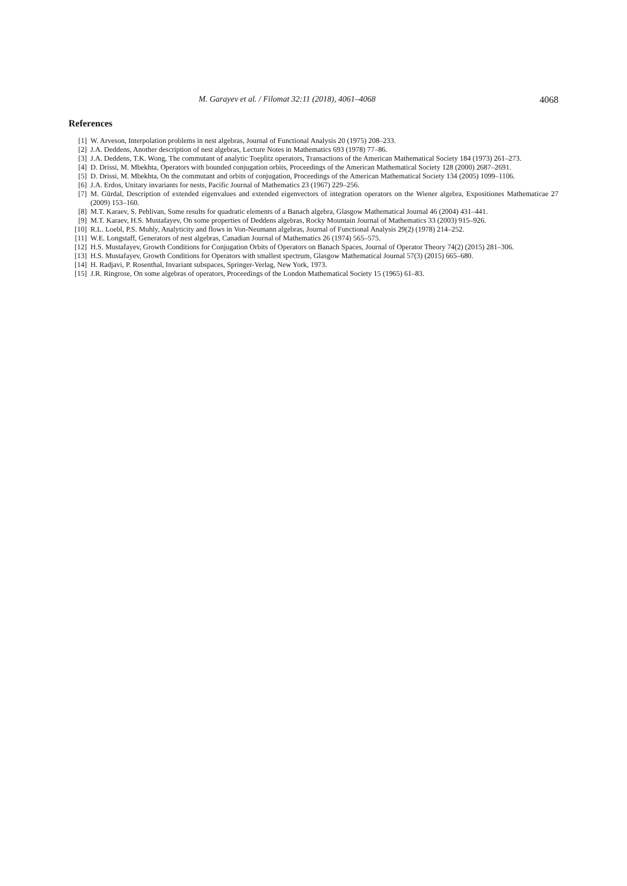M. Garayev et al. / Filomat 32:11 (2018), 4061–4068 4068
References
[1] W. Arveson, Interpolation problems in nest algebras, Journal of Functional Analysis 20 (1975) 208–233.
[2] J.A. Deddens, Another description of nest algebras, Lecture Notes in Mathematics 693 (1978) 77–86.
[3] J.A. Deddens, T.K. Wong, The commutant of analytic Toeplitz operators, Transactions of the American Mathematical Society 184 (1973) 261–273.
[4] D. Drissi, M. Mbekhta, Operators with bounded conjugation orbits, Proceedings of the American Mathematical Society 128 (2000) 2687–2691.
[5] D. Drissi, M. Mbekhta, On the commutant and orbits of conjugation, Proceedings of the American Mathematical Society 134 (2005) 1099–1106.
[6] J.A. Erdos, Unitary invariants for nests, Pacific Journal of Mathematics 23 (1967) 229–256.
[7] M. Gürdal, Description of extended eigenvalues and extended eigenvectors of integration operators on the Wiener algebra, Expositiones Mathematicae 27 (2009) 153–160.
[8] M.T. Karaev, S. Pehlivan, Some results for quadratic elements of a Banach algebra, Glasgow Mathematical Journal 46 (2004) 431–441.
[9] M.T. Karaev, H.S. Mustafayev, On some properties of Deddens algebras, Rocky Mountain Journal of Mathematics 33 (2003) 915–926.
[10] R.L. Loebl, P.S. Muhly, Analyticity and flows in Von-Neumann algebras, Journal of Functional Analysis 29(2) (1978) 214–252.
[11] W.E. Longstaff, Generators of nest algebras, Canadian Journal of Mathematics 26 (1974) 565–575.
[12] H.S. Mustafayev, Growth Conditions for Conjugation Orbits of Operators on Banach Spaces, Journal of Operator Theory 74(2) (2015) 281–306.
[13] H.S. Mustafayev, Growth Conditions for Operators with smallest spectrum, Glasgow Mathematical Journal 57(3) (2015) 665–680.
[14] H. Radjavi, P. Rosenthal, Invariant subspaces, Springer-Verlag, New York, 1973.
[15] J.R. Ringrose, On some algebras of operators, Proceedings of the London Mathematical Society 15 (1965) 61–83.